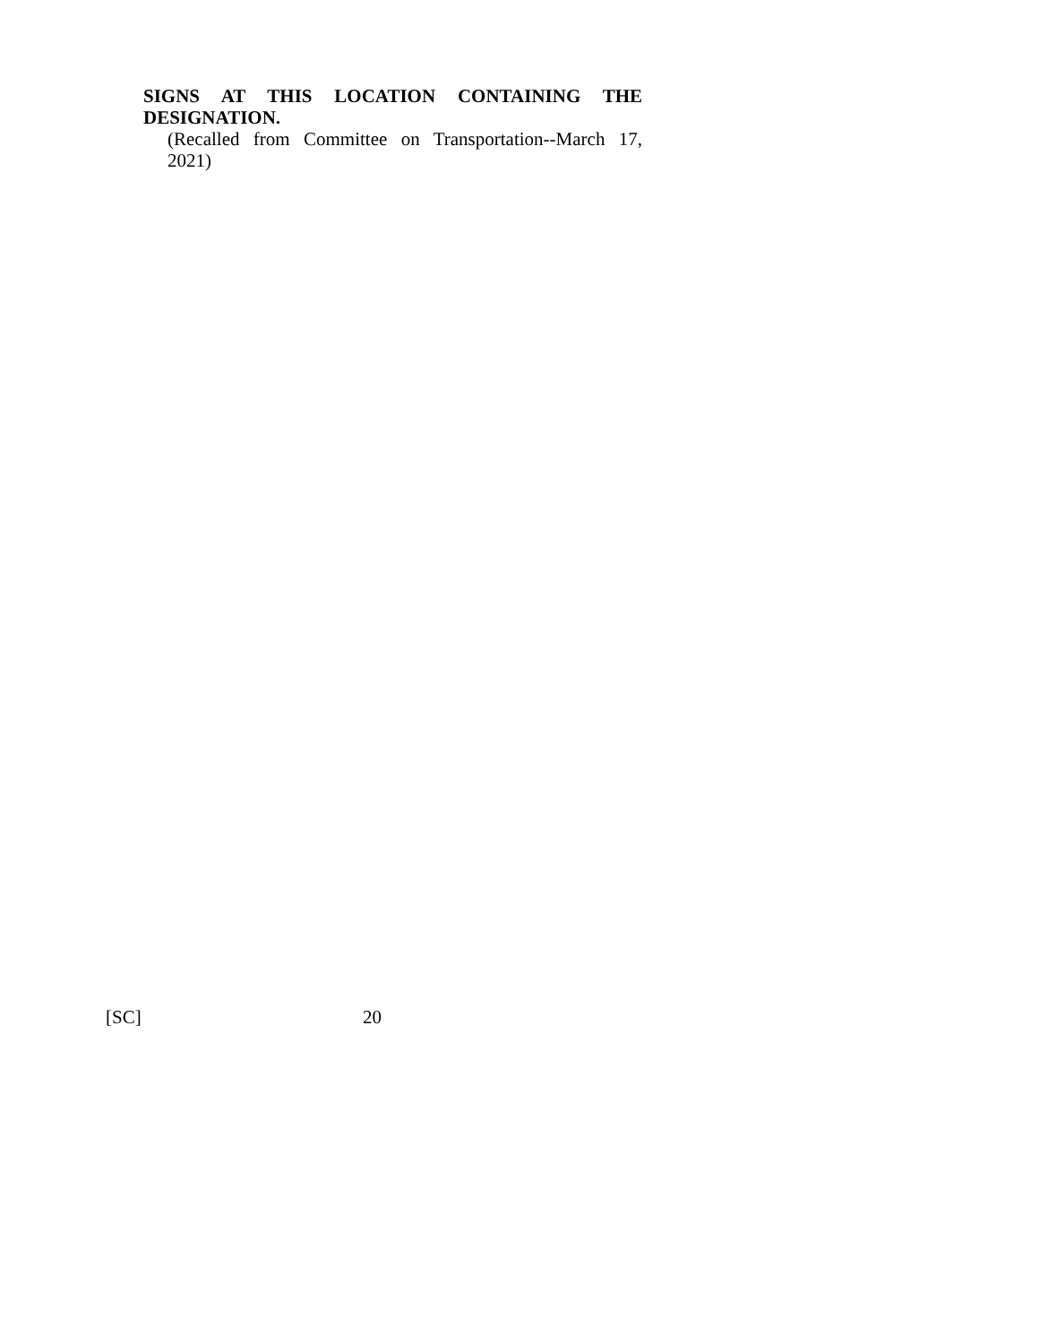SIGNS AT THIS LOCATION CONTAINING THE DESIGNATION.
(Recalled from Committee on Transportation--March 17, 2021)
[SC] 20